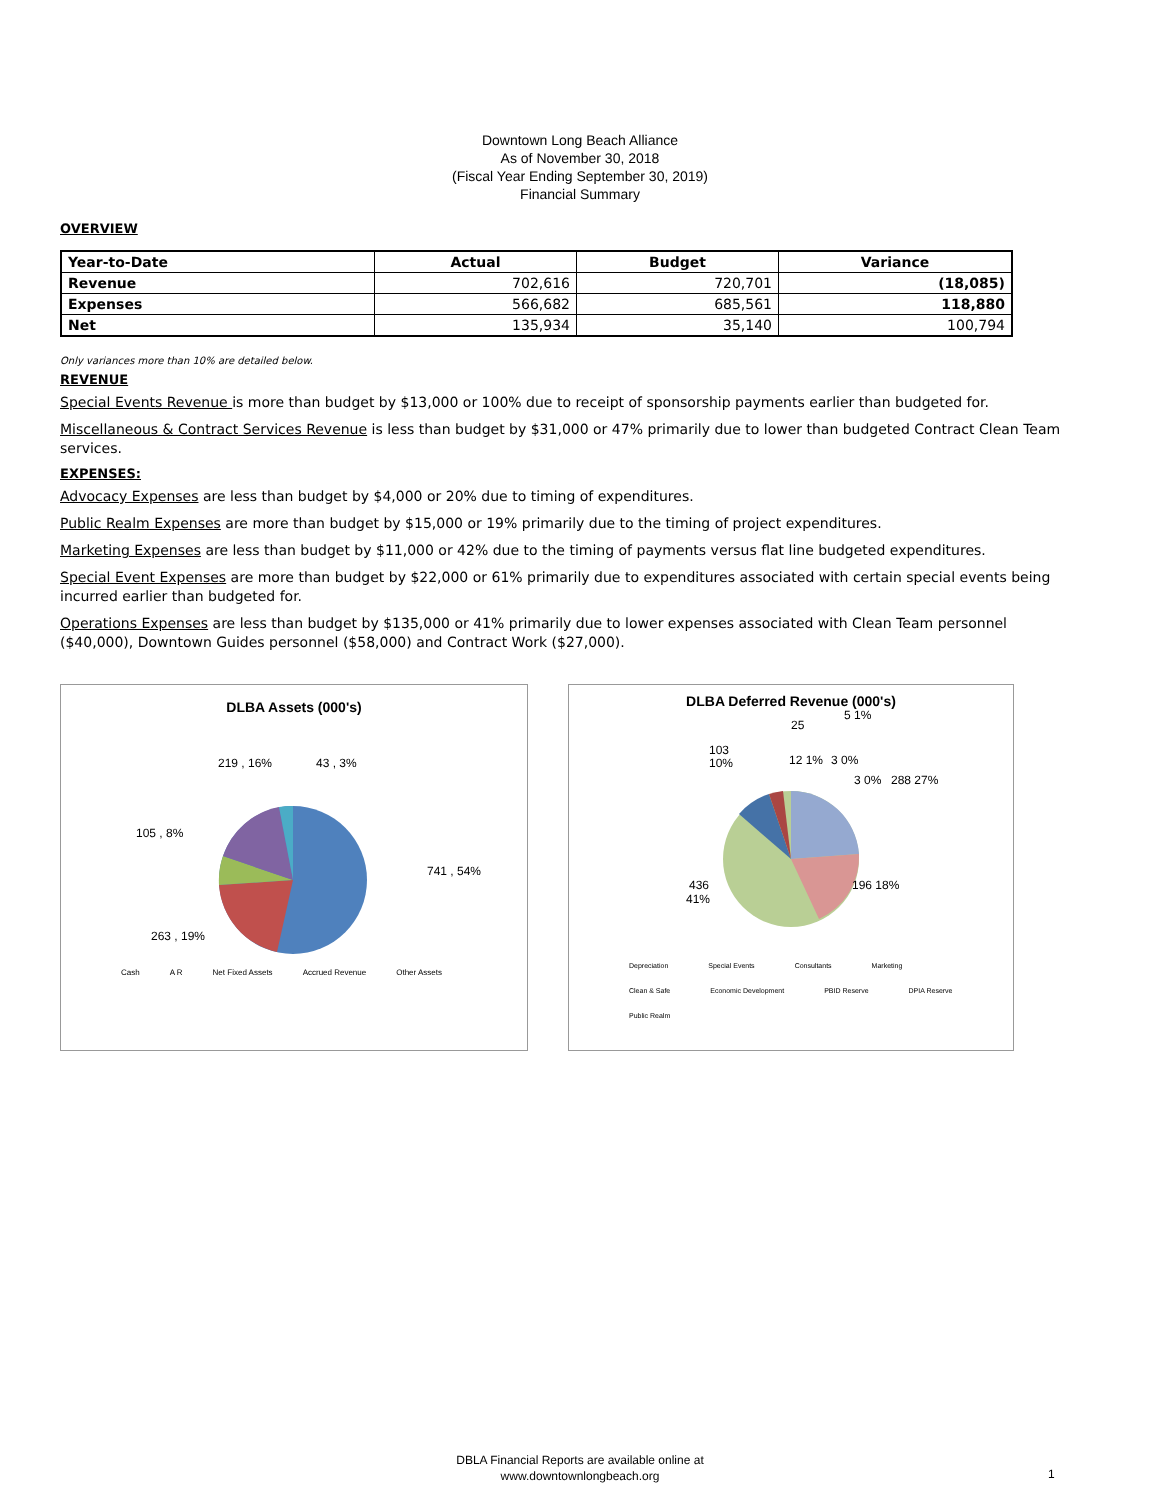Downtown Long Beach Alliance
As of November 30, 2018
(Fiscal Year Ending September 30, 2019)
Financial Summary
OVERVIEW
| Year-to-Date | Actual | Budget | Variance |
| --- | --- | --- | --- |
| Revenue | 702,616 | 720,701 | (18,085) |
| Expenses | 566,682 | 685,561 | 118,880 |
| Net | 135,934 | 35,140 | 100,794 |
Only variances more than 10% are detailed below.
REVENUE
Special Events Revenue is more than budget by $13,000 or 100% due to receipt of sponsorship payments earlier than budgeted for.
Miscellaneous & Contract Services Revenue is less than budget by $31,000 or 47% primarily due to lower than budgeted Contract Clean Team services.
EXPENSES:
Advocacy Expenses are less than budget by $4,000 or 20% due to timing of expenditures.
Public Realm Expenses are more than budget by $15,000 or 19% primarily due to the timing of project expenditures.
Marketing Expenses are less than budget by $11,000 or 42% due to the timing of payments versus flat line budgeted expenditures.
Special Event Expenses are more than budget by $22,000 or 61% primarily due to expenditures associated with certain special events being incurred earlier than budgeted for.
Operations Expenses are less than budget by $135,000 or 41% primarily due to lower expenses associated with Clean Team personnel ($40,000), Downtown Guides personnel ($58,000) and Contract Work ($27,000).
DLBA Assets (000's)
741 , 54%
263 , 19%
105 , 8%
219 , 16%
43 , 3%
Cash A R Net Fixed Assets Accrued Revenue Other Assets
DLBA Deferred Revenue (000's)
25
5 1%
103
10%
12 1%
3 0%
3 0%
288 27%
196 18%
436
41%
Depreciation Special Events Consultants Marketing Clean & Safe Economic Development PBID Reserve DPIA Reserve Public Realm
DBLA Financial Reports are available online at
www.downtownlongbeach.org
1